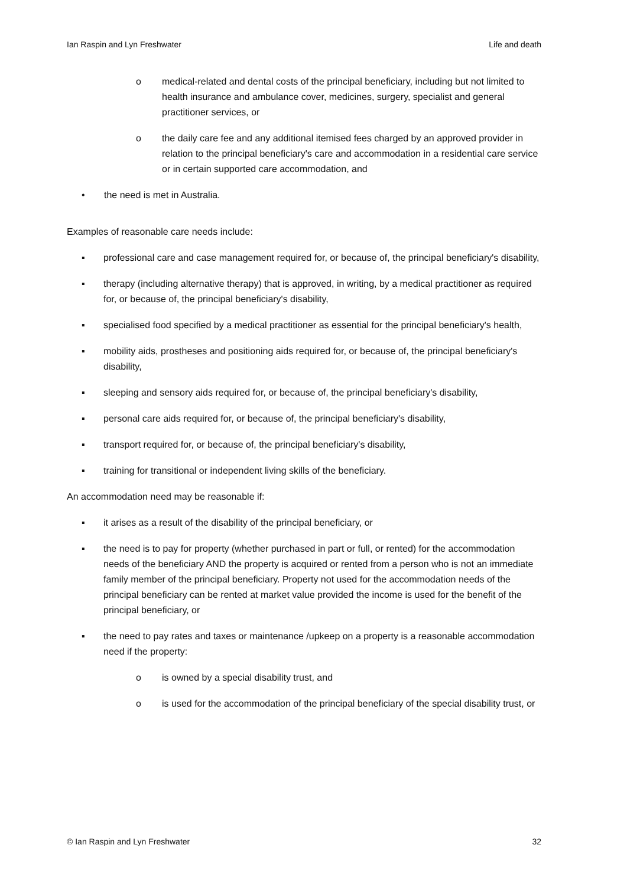Ian Raspin and Lyn Freshwater Life and death
o medical-related and dental costs of the principal beneficiary, including but not limited to health insurance and ambulance cover, medicines, surgery, specialist and general practitioner services, or
o the daily care fee and any additional itemised fees charged by an approved provider in relation to the principal beneficiary's care and accommodation in a residential care service or in certain supported care accommodation, and
• the need is met in Australia.
Examples of reasonable care needs include:
▪ professional care and case management required for, or because of, the principal beneficiary's disability,
▪ therapy (including alternative therapy) that is approved, in writing, by a medical practitioner as required for, or because of, the principal beneficiary's disability,
▪ specialised food specified by a medical practitioner as essential for the principal beneficiary's health,
▪ mobility aids, prostheses and positioning aids required for, or because of, the principal beneficiary's disability,
▪ sleeping and sensory aids required for, or because of, the principal beneficiary's disability,
▪ personal care aids required for, or because of, the principal beneficiary's disability,
▪ transport required for, or because of, the principal beneficiary's disability,
▪ training for transitional or independent living skills of the beneficiary.
An accommodation need may be reasonable if:
▪ it arises as a result of the disability of the principal beneficiary, or
▪ the need is to pay for property (whether purchased in part or full, or rented) for the accommodation needs of the beneficiary AND the property is acquired or rented from a person who is not an immediate family member of the principal beneficiary. Property not used for the accommodation needs of the principal beneficiary can be rented at market value provided the income is used for the benefit of the principal beneficiary, or
▪ the need to pay rates and taxes or maintenance /upkeep on a property is a reasonable accommodation need if the property:
o is owned by a special disability trust, and
o is used for the accommodation of the principal beneficiary of the special disability trust, or
© Ian Raspin and Lyn Freshwater 32